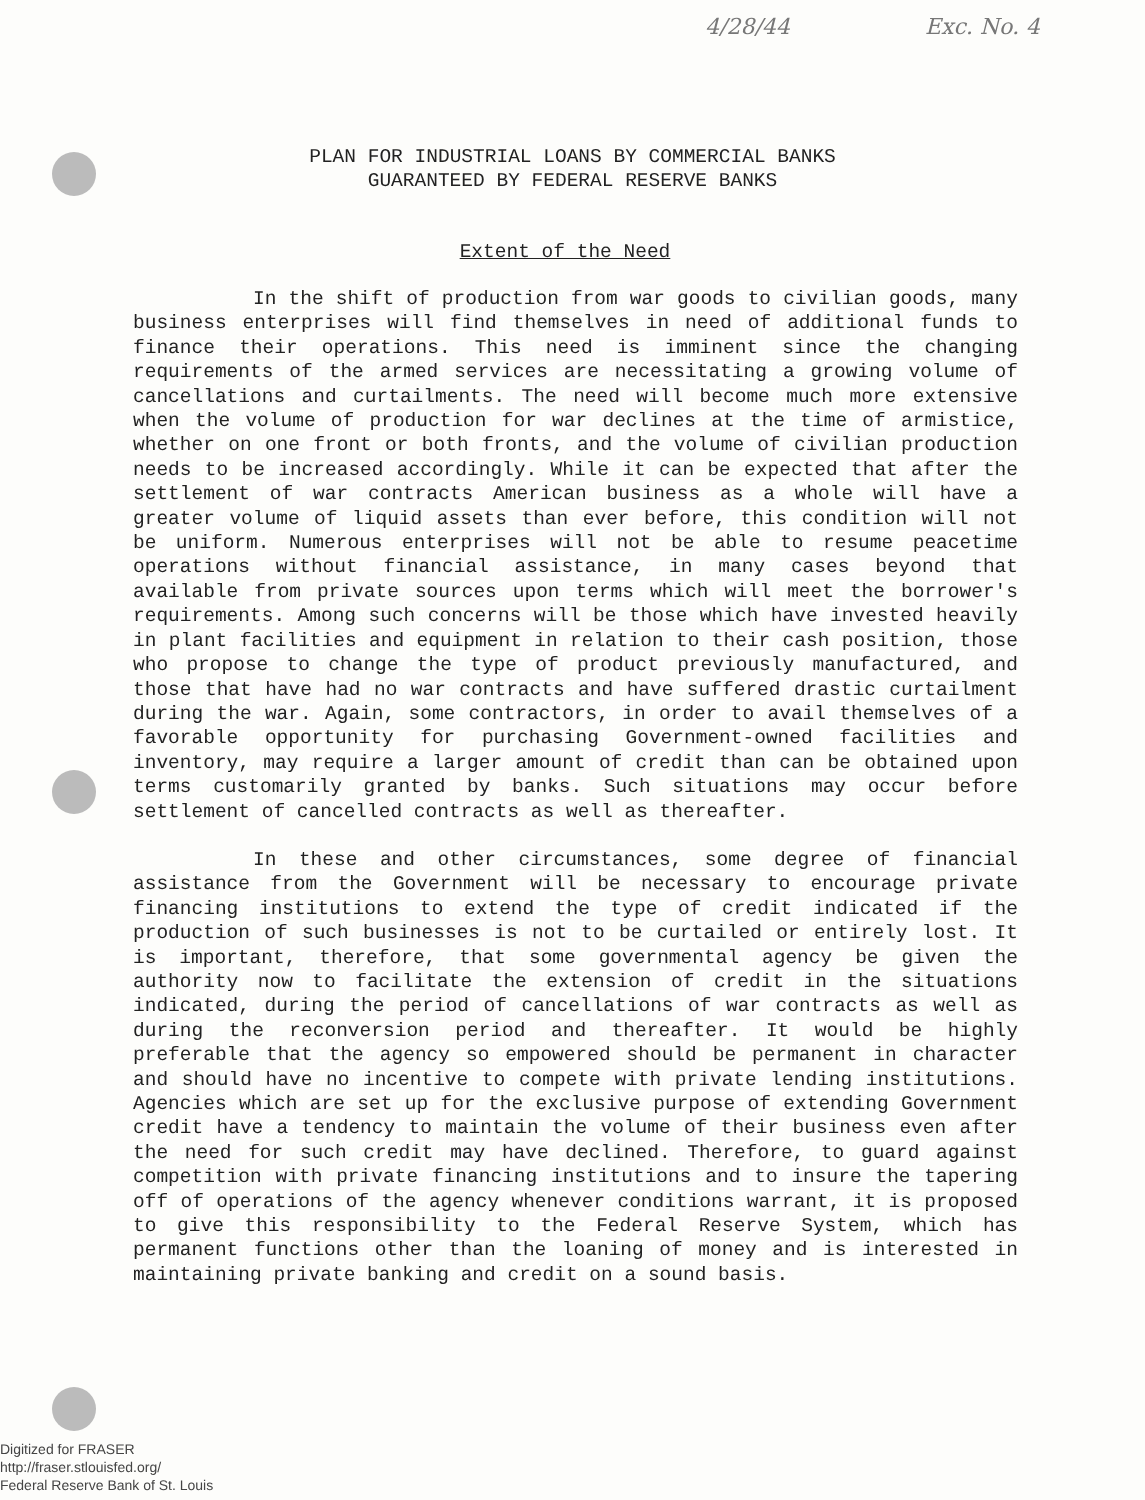4/28/44 Exc. No. 4
PLAN FOR INDUSTRIAL LOANS BY COMMERCIAL BANKS
GUARANTEED BY FEDERAL RESERVE BANKS
Extent of the Need
In the shift of production from war goods to civilian goods, many business enterprises will find themselves in need of additional funds to finance their operations. This need is imminent since the changing requirements of the armed services are necessitating a growing volume of cancellations and curtailments. The need will become much more extensive when the volume of production for war declines at the time of armistice, whether on one front or both fronts, and the volume of civilian production needs to be increased accordingly. While it can be expected that after the settlement of war contracts American business as a whole will have a greater volume of liquid assets than ever before, this condition will not be uniform. Numerous enterprises will not be able to resume peacetime operations without financial assistance, in many cases beyond that available from private sources upon terms which will meet the borrower's requirements. Among such concerns will be those which have invested heavily in plant facilities and equipment in relation to their cash position, those who propose to change the type of product previously manufactured, and those that have had no war contracts and have suffered drastic curtailment during the war. Again, some contractors, in order to avail themselves of a favorable opportunity for purchasing Government-owned facilities and inventory, may require a larger amount of credit than can be obtained upon terms customarily granted by banks. Such situations may occur before settlement of cancelled contracts as well as thereafter.
In these and other circumstances, some degree of financial assistance from the Government will be necessary to encourage private financing institutions to extend the type of credit indicated if the production of such businesses is not to be curtailed or entirely lost. It is important, therefore, that some governmental agency be given the authority now to facilitate the extension of credit in the situations indicated, during the period of cancellations of war contracts as well as during the reconversion period and thereafter. It would be highly preferable that the agency so empowered should be permanent in character and should have no incentive to compete with private lending institutions. Agencies which are set up for the exclusive purpose of extending Government credit have a tendency to maintain the volume of their business even after the need for such credit may have declined. Therefore, to guard against competition with private financing institutions and to insure the tapering off of operations of the agency whenever conditions warrant, it is proposed to give this responsibility to the Federal Reserve System, which has permanent functions other than the loaning of money and is interested in maintaining private banking and credit on a sound basis.
Digitized for FRASER
http://fraser.stlouisfed.org/
Federal Reserve Bank of St. Louis